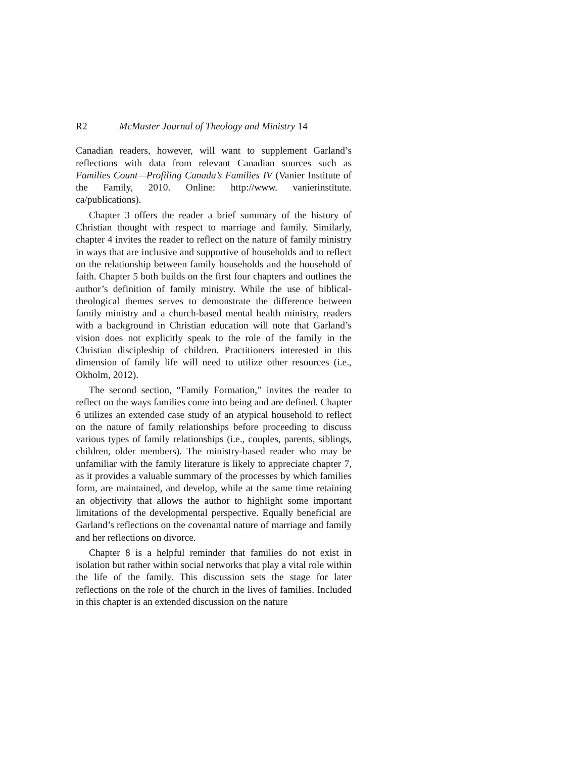R2 McMaster Journal of Theology and Ministry 14
Canadian readers, however, will want to supplement Garland’s reflections with data from relevant Canadian sources such as Families Count—Profiling Canada’s Families IV (Vanier Institute of the Family, 2010. Online: http://www. vanierinstitute. ca/publications).
Chapter 3 offers the reader a brief summary of the history of Christian thought with respect to marriage and family. Similarly, chapter 4 invites the reader to reflect on the nature of family ministry in ways that are inclusive and supportive of households and to reflect on the relationship between family households and the household of faith. Chapter 5 both builds on the first four chapters and outlines the author’s definition of family ministry. While the use of biblical-theological themes serves to demonstrate the difference between family ministry and a church-based mental health ministry, readers with a background in Christian education will note that Garland’s vision does not explicitly speak to the role of the family in the Christian discipleship of children. Practitioners interested in this dimension of family life will need to utilize other resources (i.e., Okholm, 2012).
The second section, “Family Formation,” invites the reader to reflect on the ways families come into being and are defined. Chapter 6 utilizes an extended case study of an atypical household to reflect on the nature of family relationships before proceeding to discuss various types of family relationships (i.e., couples, parents, siblings, children, older members). The ministry-based reader who may be unfamiliar with the family literature is likely to appreciate chapter 7, as it provides a valuable summary of the processes by which families form, are maintained, and develop, while at the same time retaining an objectivity that allows the author to highlight some important limitations of the developmental perspective. Equally beneficial are Garland’s reflections on the covenantal nature of marriage and family and her reflections on divorce.
Chapter 8 is a helpful reminder that families do not exist in isolation but rather within social networks that play a vital role within the life of the family. This discussion sets the stage for later reflections on the role of the church in the lives of families. Included in this chapter is an extended discussion on the nature